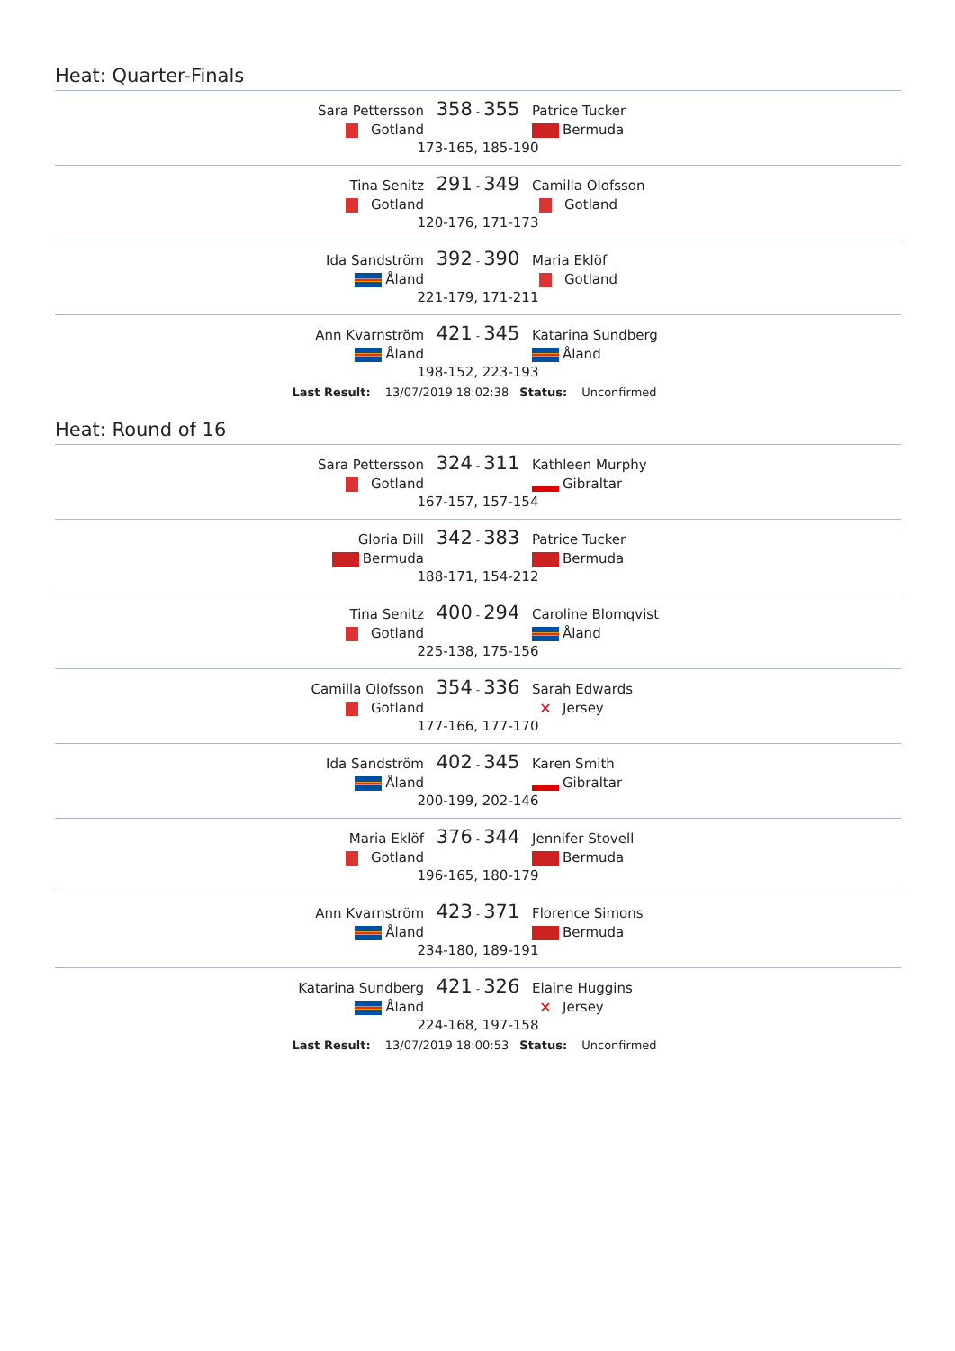Heat: Quarter-Finals
Sara Pettersson
358 - 355
Patrice Tucker
Gotland Bermuda
173-165, 185-190
Tina Senitz
291 - 349
Camilla Olofsson
Gotland Gotland
120-176, 171-173
Ida Sandström
392 - 390
Maria Eklöf
Åland Gotland
221-179, 171-211
Ann Kvarnström
421 - 345
Katarina Sundberg
Åland Åland
198-152, 223-193
Last Result: 13/07/2019 18:02:38 Status: Unconfirmed
Heat: Round of 16
Sara Pettersson
324 - 311
Kathleen Murphy
Gotland Gibraltar
167-157, 157-154
Gloria Dill
342 - 383
Patrice Tucker
Bermuda Bermuda
188-171, 154-212
Tina Senitz
400 - 294
Caroline Blomqvist
Gotland Åland
225-138, 175-156
Camilla Olofsson
354 - 336
Sarah Edwards
Gotland
✕ Jersey
177-166, 177-170
Ida Sandström
402 - 345
Karen Smith
Åland Gibraltar
200-199, 202-146
Maria Eklöf
376 - 344
Jennifer Stovell
Gotland Bermuda
196-165, 180-179
Ann Kvarnström
423 - 371
Florence Simons
Åland Bermuda
234-180, 189-191
Katarina Sundberg
421 - 326
Elaine Huggins
Åland
✕ Jersey
224-168, 197-158
Last Result: 13/07/2019 18:00:53 Status: Unconfirmed